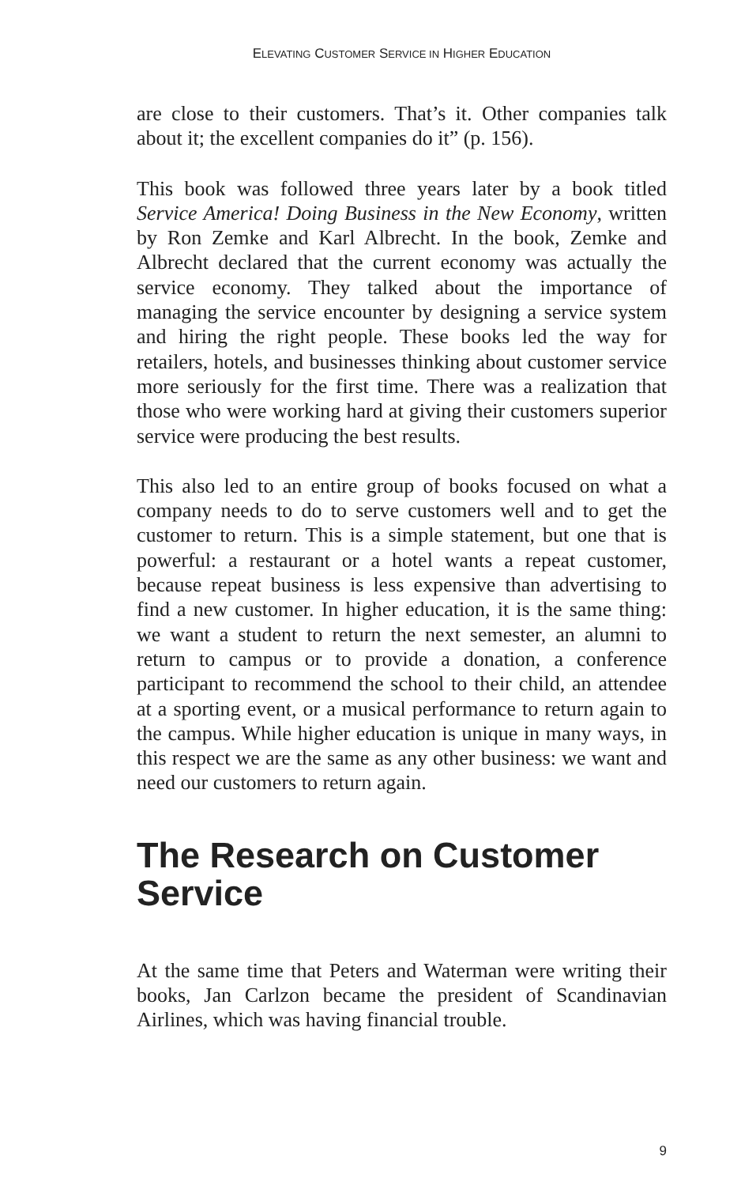ELEVATING CUSTOMER SERVICE IN HIGHER EDUCATION
are close to their customers. That’s it. Other companies talk about it; the excellent companies do it” (p. 156).
This book was followed three years later by a book titled Service America! Doing Business in the New Economy, written by Ron Zemke and Karl Albrecht. In the book, Zemke and Albrecht declared that the current economy was actually the service economy. They talked about the importance of managing the service encounter by designing a service system and hiring the right people. These books led the way for retailers, hotels, and businesses thinking about customer service more seriously for the first time. There was a realization that those who were working hard at giving their customers superior service were producing the best results.
This also led to an entire group of books focused on what a company needs to do to serve customers well and to get the customer to return. This is a simple statement, but one that is powerful: a restaurant or a hotel wants a repeat customer, because repeat business is less expensive than advertising to find a new customer. In higher education, it is the same thing: we want a student to return the next semester, an alumni to return to campus or to provide a donation, a conference participant to recommend the school to their child, an attendee at a sporting event, or a musical performance to return again to the campus. While higher education is unique in many ways, in this respect we are the same as any other business: we want and need our customers to return again.
The Research on Customer Service
At the same time that Peters and Waterman were writing their books, Jan Carlzon became the president of Scandinavian Airlines, which was having financial trouble.
9